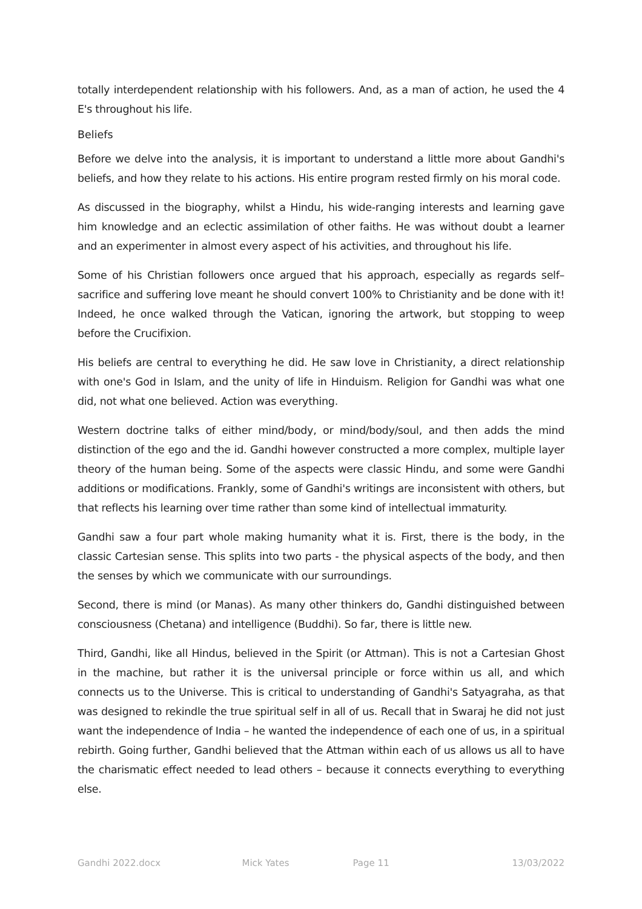totally interdependent relationship with his followers. And, as a man of action, he used the 4 E's throughout his life.
Beliefs
Before we delve into the analysis, it is important to understand a little more about Gandhi's beliefs, and how they relate to his actions. His entire program rested firmly on his moral code.
As discussed in the biography, whilst a Hindu, his wide-ranging interests and learning gave him knowledge and an eclectic assimilation of other faiths. He was without doubt a learner and an experimenter in almost every aspect of his activities, and throughout his life.
Some of his Christian followers once argued that his approach, especially as regards self–sacrifice and suffering love meant he should convert 100% to Christianity and be done with it! Indeed, he once walked through the Vatican, ignoring the artwork, but stopping to weep before the Crucifixion.
His beliefs are central to everything he did. He saw love in Christianity, a direct relationship with one's God in Islam, and the unity of life in Hinduism. Religion for Gandhi was what one did, not what one believed. Action was everything.
Western doctrine talks of either mind/body, or mind/body/soul, and then adds the mind distinction of the ego and the id. Gandhi however constructed a more complex, multiple layer theory of the human being. Some of the aspects were classic Hindu, and some were Gandhi additions or modifications. Frankly, some of Gandhi's writings are inconsistent with others, but that reflects his learning over time rather than some kind of intellectual immaturity.
Gandhi saw a four part whole making humanity what it is. First, there is the body, in the classic Cartesian sense. This splits into two parts - the physical aspects of the body, and then the senses by which we communicate with our surroundings.
Second, there is mind (or Manas). As many other thinkers do, Gandhi distinguished between consciousness (Chetana) and intelligence (Buddhi). So far, there is little new.
Third, Gandhi, like all Hindus, believed in the Spirit (or Attman). This is not a Cartesian Ghost in the machine, but rather it is the universal principle or force within us all, and which connects us to the Universe. This is critical to understanding of Gandhi's Satyagraha, as that was designed to rekindle the true spiritual self in all of us. Recall that in Swaraj he did not just want the independence of India – he wanted the independence of each one of us, in a spiritual rebirth. Going further, Gandhi believed that the Attman within each of us allows us all to have the charismatic effect needed to lead others – because it connects everything to everything else.
Gandhi 2022.docx Mick Yates Page 11 13/03/2022